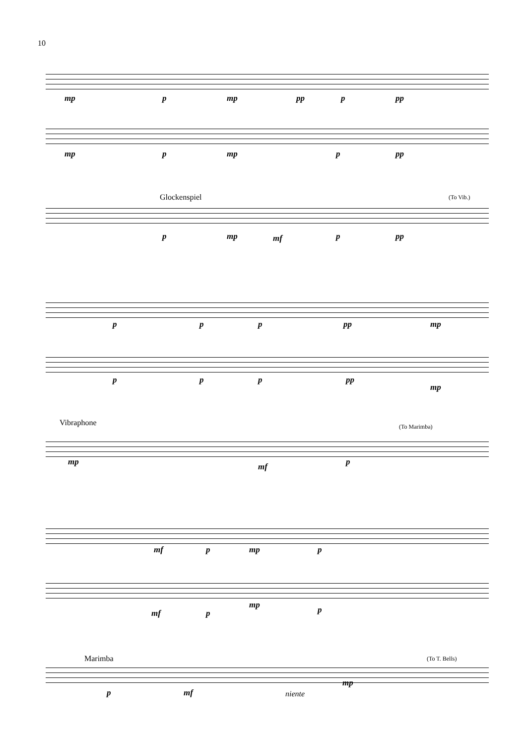10
mp p mp pp p pp
mp p mp p pp
Glockenspiel (To Vib.)
p mp mf p pp
p p p pp mp
p p p pp
mp
Vibraphone (To Marimba)
mp mf p
mf p mp p
mf p
mp p
Marimba (To T. Bells)
p mf niente
mp